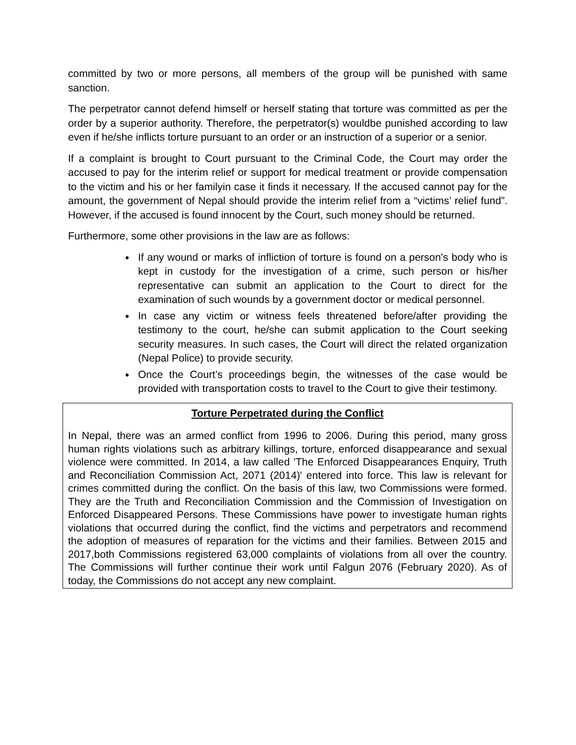committed by two or more persons, all members of the group will be punished with same sanction.
The perpetrator cannot defend himself or herself stating that torture was committed as per the order by a superior authority. Therefore, the perpetrator(s) wouldbe punished according to law even if he/she inflicts torture pursuant to an order or an instruction of a superior or a senior.
If a complaint is brought to Court pursuant to the Criminal Code, the Court may order the accused to pay for the interim relief or support for medical treatment or provide compensation to the victim and his or her familyin case it finds it necessary. If the accused cannot pay for the amount, the government of Nepal should provide the interim relief from a “victims’ relief fund”. However, if the accused is found innocent by the Court, such money should be returned.
Furthermore, some other provisions in the law are as follows:
If any wound or marks of infliction of torture is found on a person's body who is kept in custody for the investigation of a crime, such person or his/her representative can submit an application to the Court to direct for the examination of such wounds by a government doctor or medical personnel.
In case any victim or witness feels threatened before/after providing the testimony to the court, he/she can submit application to the Court seeking security measures. In such cases, the Court will direct the related organization (Nepal Police) to provide security.
Once the Court’s proceedings begin, the witnesses of the case would be provided with transportation costs to travel to the Court to give their testimony.
Torture Perpetrated during the Conflict
In Nepal, there was an armed conflict from 1996 to 2006. During this period, many gross human rights violations such as arbitrary killings, torture, enforced disappearance and sexual violence were committed. In 2014, a law called 'The Enforced Disappearances Enquiry, Truth and Reconciliation Commission Act, 2071 (2014)' entered into force. This law is relevant for crimes committed during the conflict. On the basis of this law, two Commissions were formed. They are the Truth and Reconciliation Commission and the Commission of Investigation on Enforced Disappeared Persons. These Commissions have power to investigate human rights violations that occurred during the conflict, find the victims and perpetrators and recommend the adoption of measures of reparation for the victims and their families. Between 2015 and 2017,both Commissions registered 63,000 complaints of violations from all over the country. The Commissions will further continue their work until Falgun 2076 (February 2020). As of today, the Commissions do not accept any new complaint.